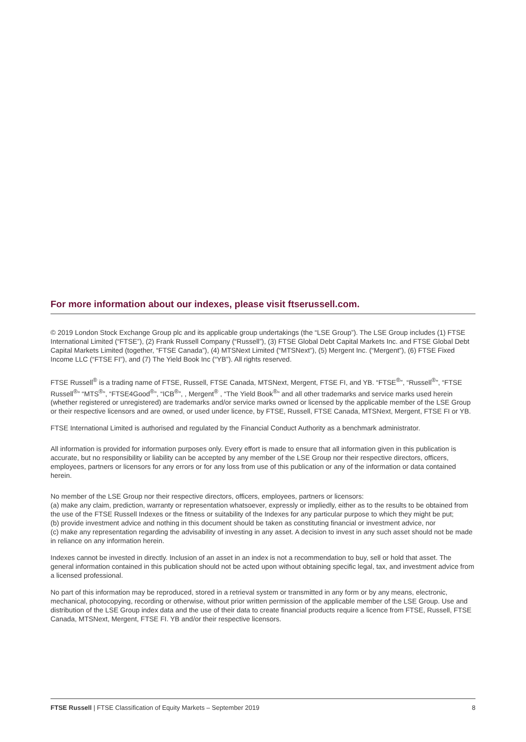For more information about our indexes, please visit ftserussell.com.
© 2019 London Stock Exchange Group plc and its applicable group undertakings (the “LSE Group”). The LSE Group includes (1) FTSE International Limited (“FTSE”), (2) Frank Russell Company (“Russell”), (3) FTSE Global Debt Capital Markets Inc. and FTSE Global Debt Capital Markets Limited (together, “FTSE Canada”), (4) MTSNext Limited (“MTSNext”), (5) Mergent Inc. (“Mergent”), (6) FTSE Fixed Income LLC (“FTSE FI”), and (7) The Yield Book Inc (“YB”). All rights reserved.
FTSE Russell<sup>®</sup> is a trading name of FTSE, Russell, FTSE Canada, MTSNext, Mergent, FTSE FI, and YB. “FTSE<sup>®</sup>”, “Russell<sup>®</sup>”, “FTSE Russell<sup>®</sup>” “MTS<sup>®</sup>”, “FTSE4Good<sup>®</sup>”, “ICB<sup>®</sup>”, , Mergent<sup>®</sup> , “The Yield Book<sup>®</sup>” and all other trademarks and service marks used herein (whether registered or unregistered) are trademarks and/or service marks owned or licensed by the applicable member of the LSE Group or their respective licensors and are owned, or used under licence, by FTSE, Russell, FTSE Canada, MTSNext, Mergent, FTSE FI or YB.
FTSE International Limited is authorised and regulated by the Financial Conduct Authority as a benchmark administrator.
All information is provided for information purposes only. Every effort is made to ensure that all information given in this publication is accurate, but no responsibility or liability can be accepted by any member of the LSE Group nor their respective directors, officers, employees, partners or licensors for any errors or for any loss from use of this publication or any of the information or data contained herein.
No member of the LSE Group nor their respective directors, officers, employees, partners or licensors:
(a) make any claim, prediction, warranty or representation whatsoever, expressly or impliedly, either as to the results to be obtained from the use of the FTSE Russell Indexes or the fitness or suitability of the Indexes for any particular purpose to which they might be put;
(b) provide investment advice and nothing in this document should be taken as constituting financial or investment advice, nor
(c) make any representation regarding the advisability of investing in any asset. A decision to invest in any such asset should not be made in reliance on any information herein.
Indexes cannot be invested in directly. Inclusion of an asset in an index is not a recommendation to buy, sell or hold that asset. The general information contained in this publication should not be acted upon without obtaining specific legal, tax, and investment advice from a licensed professional.
No part of this information may be reproduced, stored in a retrieval system or transmitted in any form or by any means, electronic, mechanical, photocopying, recording or otherwise, without prior written permission of the applicable member of the LSE Group. Use and distribution of the LSE Group index data and the use of their data to create financial products require a licence from FTSE, Russell, FTSE Canada, MTSNext, Mergent, FTSE FI. YB and/or their respective licensors.
FTSE Russell | FTSE Classification of Equity Markets – September 2019 8